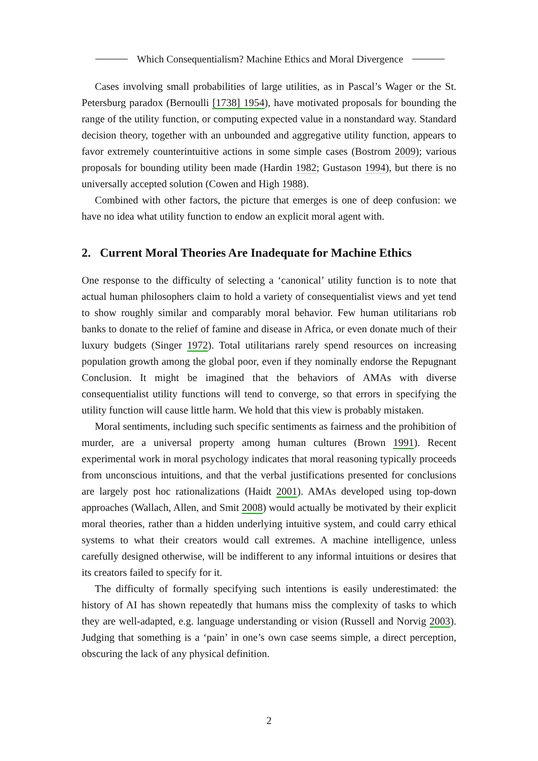Which Consequentialism? Machine Ethics and Moral Divergence
Cases involving small probabilities of large utilities, as in Pascal’s Wager or the St. Petersburg paradox (Bernoulli [1738] 1954), have motivated proposals for bounding the range of the utility function, or computing expected value in a nonstandard way. Standard decision theory, together with an unbounded and aggregative utility function, appears to favor extremely counterintuitive actions in some simple cases (Bostrom 2009); various proposals for bounding utility been made (Hardin 1982; Gustason 1994), but there is no universally accepted solution (Cowen and High 1988).
Combined with other factors, the picture that emerges is one of deep confusion: we have no idea what utility function to endow an explicit moral agent with.
2. Current Moral Theories Are Inadequate for Machine Ethics
One response to the difficulty of selecting a ‘canonical’ utility function is to note that actual human philosophers claim to hold a variety of consequentialist views and yet tend to show roughly similar and comparably moral behavior. Few human utilitarians rob banks to donate to the relief of famine and disease in Africa, or even donate much of their luxury budgets (Singer 1972). Total utilitarians rarely spend resources on increasing population growth among the global poor, even if they nominally endorse the Repugnant Conclusion. It might be imagined that the behaviors of AMAs with diverse consequentialist utility functions will tend to converge, so that errors in specifying the utility function will cause little harm. We hold that this view is probably mistaken.
Moral sentiments, including such specific sentiments as fairness and the prohibition of murder, are a universal property among human cultures (Brown 1991). Recent experimental work in moral psychology indicates that moral reasoning typically proceeds from unconscious intuitions, and that the verbal justifications presented for conclusions are largely post hoc rationalizations (Haidt 2001). AMAs developed using top-down approaches (Wallach, Allen, and Smit 2008) would actually be motivated by their explicit moral theories, rather than a hidden underlying intuitive system, and could carry ethical systems to what their creators would call extremes. A machine intelligence, unless carefully designed otherwise, will be indifferent to any informal intuitions or desires that its creators failed to specify for it.
The difficulty of formally specifying such intentions is easily underestimated: the history of AI has shown repeatedly that humans miss the complexity of tasks to which they are well-adapted, e.g. language understanding or vision (Russell and Norvig 2003). Judging that something is a ‘pain’ in one’s own case seems simple, a direct perception, obscuring the lack of any physical definition.
2